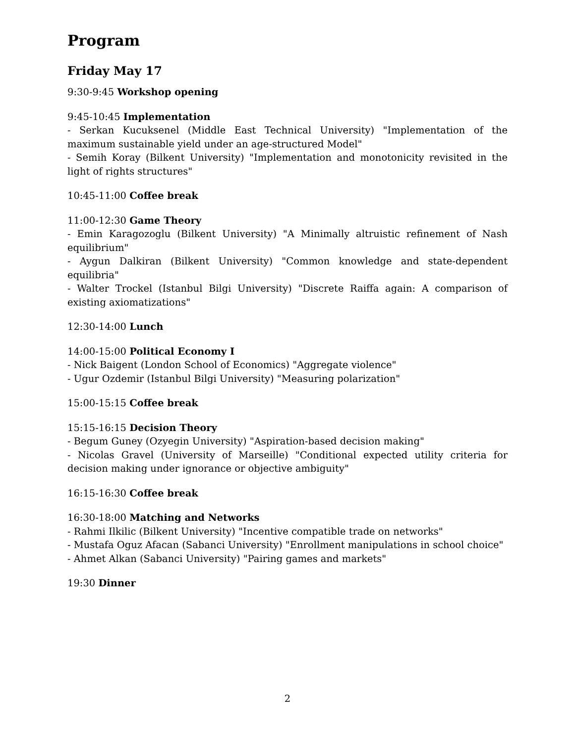Program
Friday May 17
9:30-9:45 Workshop opening
9:45-10:45 Implementation
- Serkan Kucuksenel (Middle East Technical University) "Implementation of the maximum sustainable yield under an age-structured Model"
- Semih Koray (Bilkent University) "Implementation and monotonicity revisited in the light of rights structures"
10:45-11:00 Coffee break
11:00-12:30 Game Theory
- Emin Karagozoglu (Bilkent University) "A Minimally altruistic refinement of Nash equilibrium"
- Aygun Dalkiran (Bilkent University) "Common knowledge and state-dependent equilibria"
- Walter Trockel (Istanbul Bilgi University) "Discrete Raiffa again: A comparison of existing axiomatizations"
12:30-14:00 Lunch
14:00-15:00 Political Economy I
- Nick Baigent (London School of Economics) "Aggregate violence"
- Ugur Ozdemir (Istanbul Bilgi University) "Measuring polarization"
15:00-15:15 Coffee break
15:15-16:15 Decision Theory
- Begum Guney (Ozyegin University) "Aspiration-based decision making"
- Nicolas Gravel (University of Marseille) "Conditional expected utility criteria for decision making under ignorance or objective ambiguity"
16:15-16:30 Coffee break
16:30-18:00 Matching and Networks
- Rahmi Ilkilic (Bilkent University) "Incentive compatible trade on networks"
- Mustafa Oguz Afacan (Sabanci University) "Enrollment manipulations in school choice"
- Ahmet Alkan (Sabanci University) "Pairing games and markets"
19:30 Dinner
2